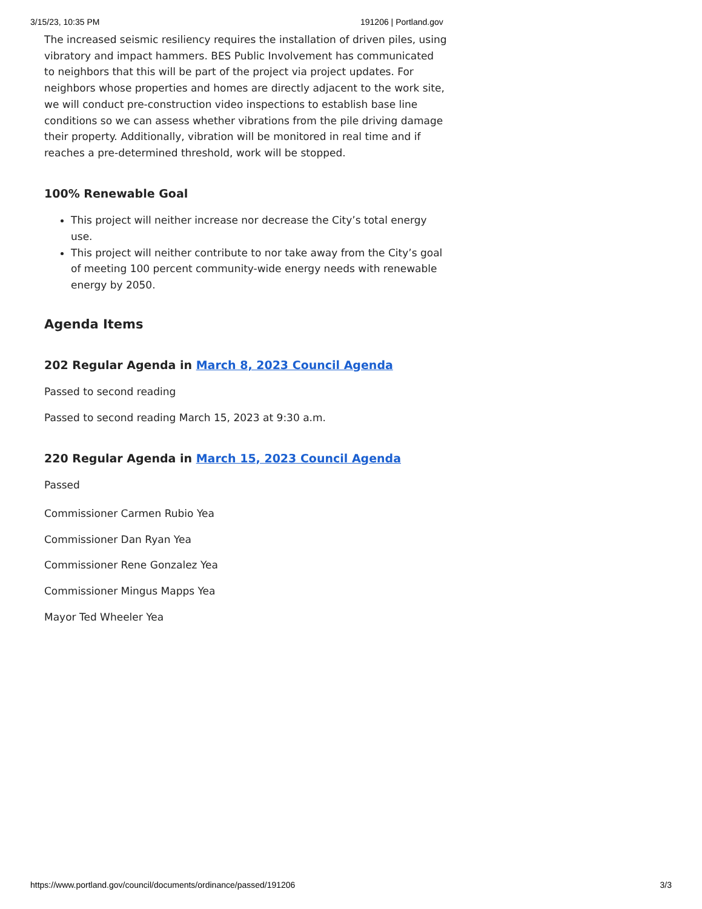3/15/23, 10:35 PM 191206 | Portland.gov
The increased seismic resiliency requires the installation of driven piles, using vibratory and impact hammers. BES Public Involvement has communicated to neighbors that this will be part of the project via project updates. For neighbors whose properties and homes are directly adjacent to the work site, we will conduct pre-construction video inspections to establish base line conditions so we can assess whether vibrations from the pile driving damage their property. Additionally, vibration will be monitored in real time and if reaches a pre-determined threshold, work will be stopped.
100% Renewable Goal
This project will neither increase nor decrease the City’s total energy use.
This project will neither contribute to nor take away from the City’s goal of meeting 100 percent community-wide energy needs with renewable energy by 2050.
Agenda Items
202 Regular Agenda in March 8, 2023 Council Agenda
Passed to second reading
Passed to second reading March 15, 2023 at 9:30 a.m.
220 Regular Agenda in March 15, 2023 Council Agenda
Passed
Commissioner Carmen Rubio Yea
Commissioner Dan Ryan Yea
Commissioner Rene Gonzalez Yea
Commissioner Mingus Mapps Yea
Mayor Ted Wheeler Yea
https://www.portland.gov/council/documents/ordinance/passed/191206 3/3